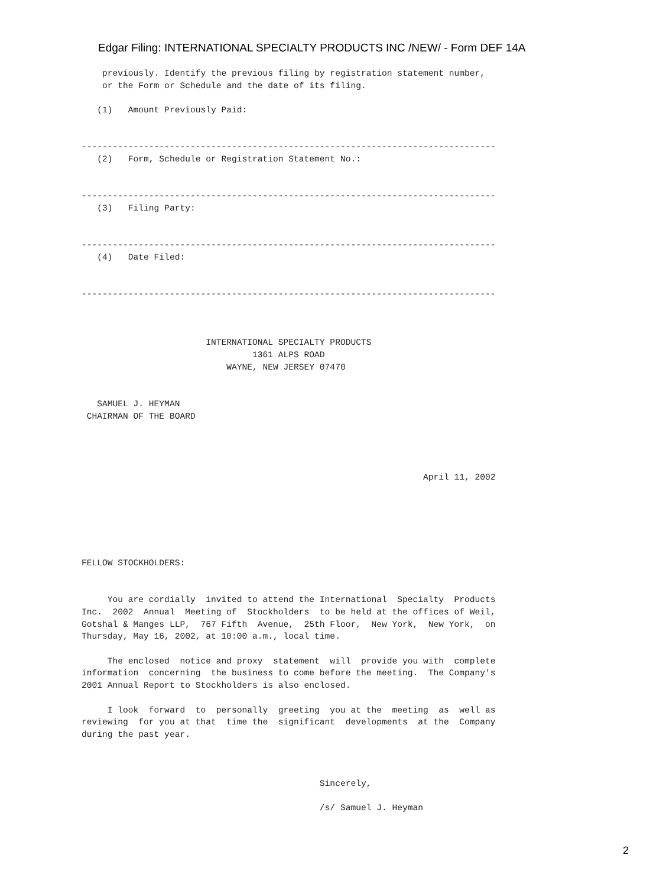Edgar Filing: INTERNATIONAL SPECIALTY PRODUCTS INC /NEW/ - Form DEF 14A
    previously. Identify the previous filing by registration statement number,
    or the Form or Schedule and the date of its filing.

   (1)   Amount Previously Paid:


--------------------------------------------------------------------------------
   (2)   Form, Schedule or Registration Statement No.:


--------------------------------------------------------------------------------
   (3)   Filing Party:


--------------------------------------------------------------------------------
   (4)   Date Filed:


--------------------------------------------------------------------------------



                        INTERNATIONAL SPECIALTY PRODUCTS
                                 1361 ALPS ROAD
                            WAYNE, NEW JERSEY 07470


   SAMUEL J. HEYMAN
 CHAIRMAN OF THE BOARD




                                                                  April 11, 2002






FELLOW STOCKHOLDERS:


     You are cordially  invited to attend the International  Specialty  Products
Inc.  2002  Annual  Meeting of  Stockholders  to be held at the offices of Weil,
Gotshal & Manges LLP,  767 Fifth  Avenue,  25th Floor,  New York,  New York,  on
Thursday, May 16, 2002, at 10:00 a.m., local time.

     The enclosed  notice and proxy  statement  will  provide you with  complete
information  concerning  the business to come before the meeting.  The Company's
2001 Annual Report to Stockholders is also enclosed.

     I look  forward  to  personally  greeting  you at the  meeting  as  well as
reviewing  for you at that  time the  significant  developments  at the  Company
during the past year.



                                              Sincerely,

                                              /s/ Samuel J. Heyman
2